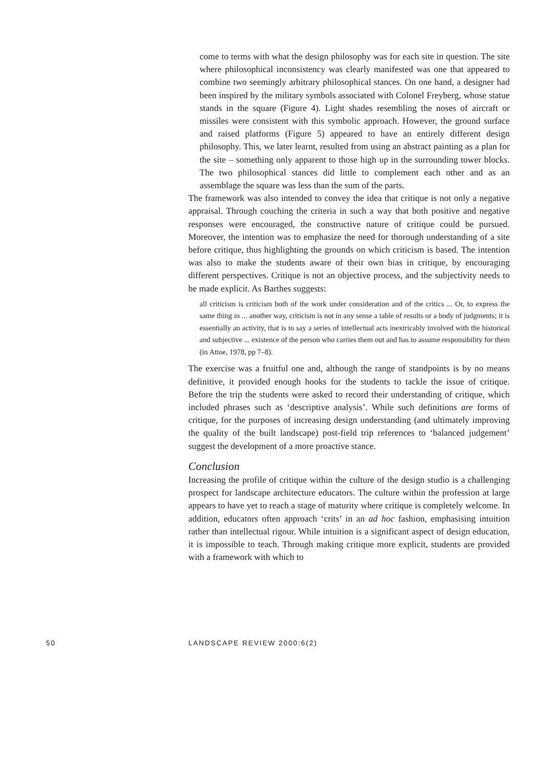come to terms with what the design philosophy was for each site in question. The site where philosophical inconsistency was clearly manifested was one that appeared to combine two seemingly arbitrary philosophical stances. On one hand, a designer had been inspired by the military symbols associated with Colonel Freyberg, whose statue stands in the square (Figure 4). Light shades resembling the noses of aircraft or missiles were consistent with this symbolic approach. However, the ground surface and raised platforms (Figure 5) appeared to have an entirely different design philosophy. This, we later learnt, resulted from using an abstract painting as a plan for the site – something only apparent to those high up in the surrounding tower blocks. The two philosophical stances did little to complement each other and as an assemblage the square was less than the sum of the parts.
The framework was also intended to convey the idea that critique is not only a negative appraisal. Through couching the criteria in such a way that both positive and negative responses were encouraged, the constructive nature of critique could be pursued. Moreover, the intention was to emphasize the need for thorough understanding of a site before critique, thus highlighting the grounds on which criticism is based. The intention was also to make the students aware of their own bias in critique, by encouraging different perspectives. Critique is not an objective process, and the subjectivity needs to be made explicit. As Barthes suggests:
all criticism is criticism both of the work under consideration and of the critics ... Or, to express the same thing in ... another way, criticism is not in any sense a table of results or a body of judgments; it is essentially an activity, that is to say a series of intellectual acts inextricably involved with the historical and subjective ... existence of the person who carries them out and has to assume responsibility for them (in Attoe, 1978, pp 7–8).
The exercise was a fruitful one and, although the range of standpoints is by no means definitive, it provided enough hooks for the students to tackle the issue of critique. Before the trip the students were asked to record their understanding of critique, which included phrases such as ‘descriptive analysis’. While such definitions are forms of critique, for the purposes of increasing design understanding (and ultimately improving the quality of the built landscape) post-field trip references to ‘balanced judgement’ suggest the development of a more proactive stance.
Conclusion
Increasing the profile of critique within the culture of the design studio is a challenging prospect for landscape architecture educators. The culture within the profession at large appears to have yet to reach a stage of maturity where critique is completely welcome. In addition, educators often approach ‘crits’ in an ad hoc fashion, emphasising intuition rather than intellectual rigour. While intuition is a significant aspect of design education, it is impossible to teach. Through making critique more explicit, students are provided with a framework with which to
50 LANDSCAPE REVIEW 2000:6(2)